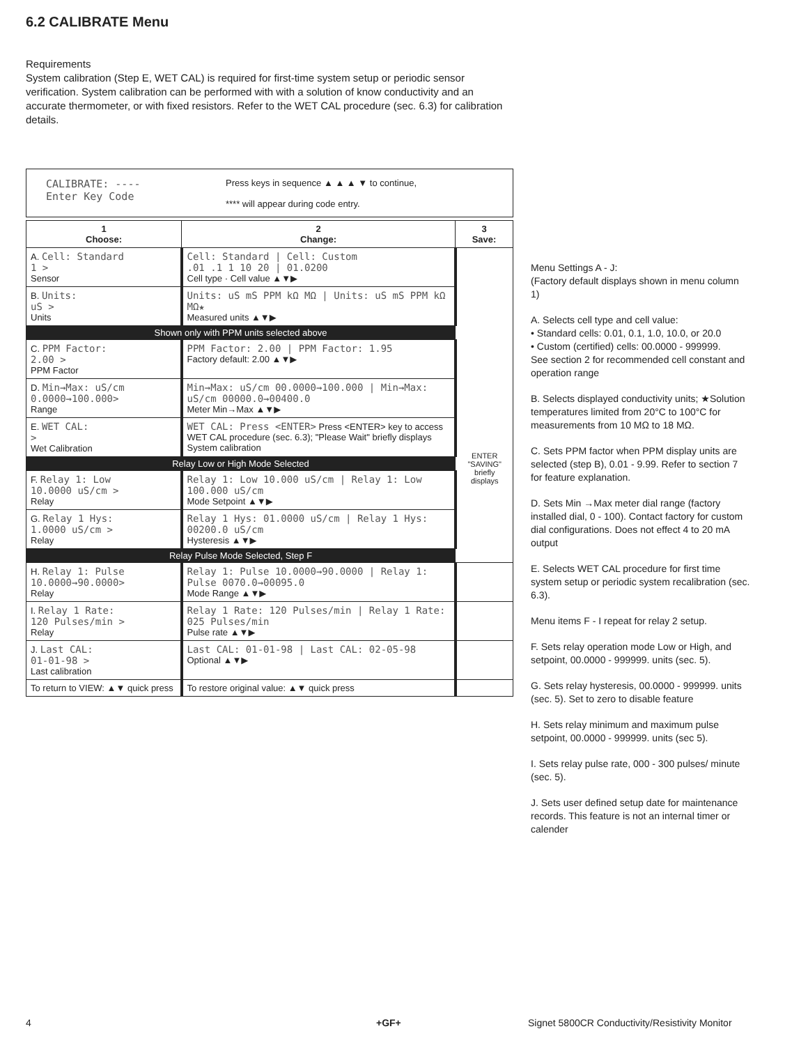6.2 CALIBRATE Menu
Requirements
System calibration (Step E, WET CAL) is required for first-time system setup or periodic sensor verification. System calibration can be performed with with a solution of know conductivity and an accurate thermometer, or with fixed resistors. Refer to the WET CAL procedure (sec. 6.3) for calibration details.
CALIBRATE: ----
Enter Key Code
Press keys in sequence ▲ ▲ ▲ ▼ to continue,
**** will appear during code entry.
| 1 Choose: | 2 Change: | 3 Save: |
| --- | --- | --- |
| A. Cell: Standard 1 > Sensor | Cell: Standard / Cell: Custom .01 .1 1 10 20 / 01.0200 Cell type · Cell value ▲▼▶ | ENTER "SAVING" briefly displays |
| B. Units: uS > Units | Units: uS mS PPM kΩ MΩ / Units: uS mS PPM kΩ MΩ★ Measured units ▲▼▶ | |
| Shown only with PPM units selected above | | |
| C. PPM Factor: 2.00 > PPM Factor | PPM Factor: 2.00 / PPM Factor: 1.95 Factory default: 2.00 ▲▼▶ | |
| D. Min→Max: uS/cm 0.0000→100.000> Range | Min→Max: uS/cm 00.0000→100.000 / Min→Max: uS/cm 00000.0→00400.0 Meter Min→Max ▲▼▶ | |
| E. WET CAL: > Wet Calibration | WET CAL: Press <ENTER> Press <ENTER> key to access WET CAL procedure (sec. 6.3); "Please Wait" briefly displays System calibration | |
| Relay Low or High Mode Selected | | |
| F. Relay 1: Low 10.0000 uS/cm > Relay | Relay 1: Low 10.000 uS/cm / Relay 1: Low 100.000 uS/cm Mode Setpoint ▲▼▶ | |
| G. Relay 1 Hys: 1.0000 uS/cm > Relay | Relay 1 Hys: 01.0000 uS/cm / Relay 1 Hys: 00200.0 uS/cm Hysteresis ▲▼▶ | |
| Relay Pulse Mode Selected, Step F | | |
| H. Relay 1: Pulse 10.0000→90.0000> Relay | Relay 1: Pulse 10.0000→90.0000 / Relay 1: Pulse 0070.0→00095.0 Mode Range ▲▼▶ | |
| I. Relay 1 Rate: 120 Pulses/min > Relay | Relay 1 Rate: 120 Pulses/min / Relay 1 Rate: 025 Pulses/min Pulse rate ▲▼▶ | |
| J. Last CAL: 01-01-98 > Last calibration | Last CAL: 01-01-98 / Last CAL: 02-05-98 Optional ▲▼▶ | |
| To return to VIEW: ▲▼ quick press | To restore original value: ▲▼ quick press | |
Menu Settings A - J:
(Factory default displays shown in menu column 1)
A. Selects cell type and cell value:
• Standard cells: 0.01, 0.1, 1.0, 10.0, or 20.0
• Custom (certified) cells: 00.0000 - 999999.
See section 2 for recommended cell constant and operation range
B. Selects displayed conductivity units; ★Solution temperatures limited from 20°C to 100°C for measurements from 10 MΩ to 18 MΩ.
C. Sets PPM factor when PPM display units are selected (step B), 0.01 - 9.99. Refer to section 7 for feature explanation.
D. Sets Min →Max meter dial range (factory installed dial, 0 - 100). Contact factory for custom dial configurations. Does not effect 4 to 20 mA output
E. Selects WET CAL procedure for first time system setup or periodic system recalibration (sec. 6.3).
Menu items F - I repeat for relay 2 setup.
F. Sets relay operation mode Low or High, and setpoint, 00.0000 - 999999. units (sec. 5).
G. Sets relay hysteresis, 00.0000 - 999999. units (sec. 5). Set to zero to disable feature
H. Sets relay minimum and maximum pulse setpoint, 00.0000 - 999999. units (sec 5).
I. Sets relay pulse rate, 000 - 300 pulses/ minute (sec. 5).
J. Sets user defined setup date for maintenance records. This feature is not an internal timer or calender
4 +GF+
Signet 5800CR Conductivity/Resistivity Monitor